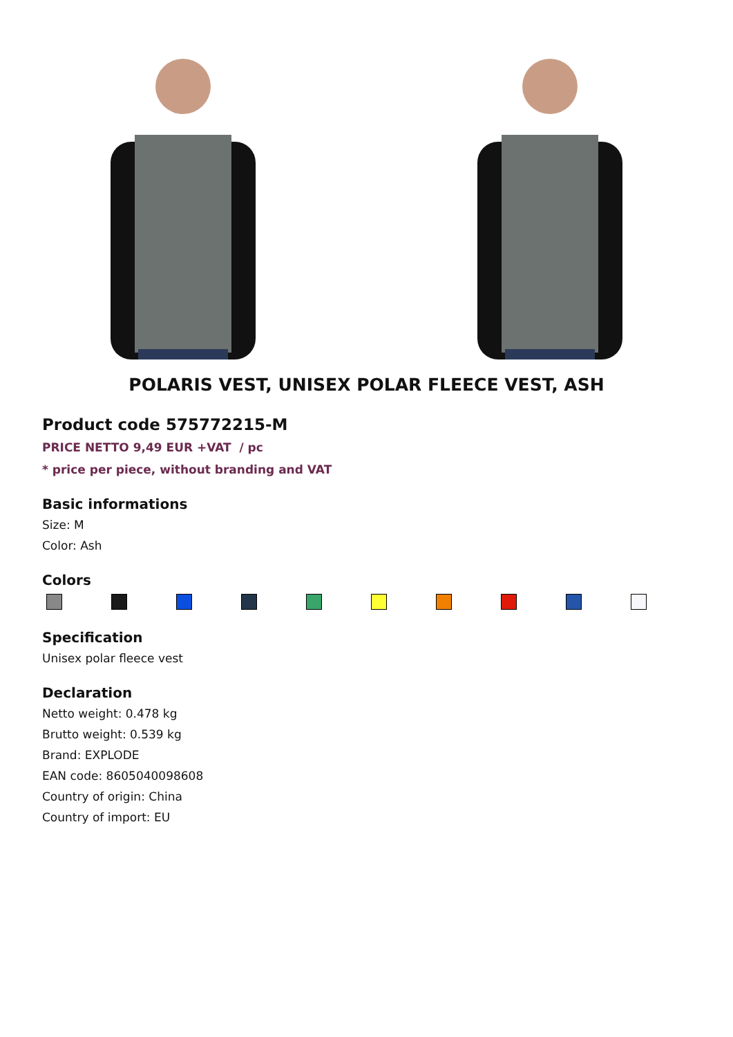POLARIS VEST, UNISEX POLAR FLEECE VEST, ASH
Product code 575772215-M
PRICE NETTO 9,49 EUR +VAT / pc
* price per piece, without branding and VAT
Basic informations
Size: M
Color: Ash
Colors
Specification
Unisex polar fleece vest
Declaration
Netto weight: 0.478 kg
Brutto weight: 0.539 kg
Brand: EXPLODE
EAN code: 8605040098608
Country of origin: China
Country of import: EU